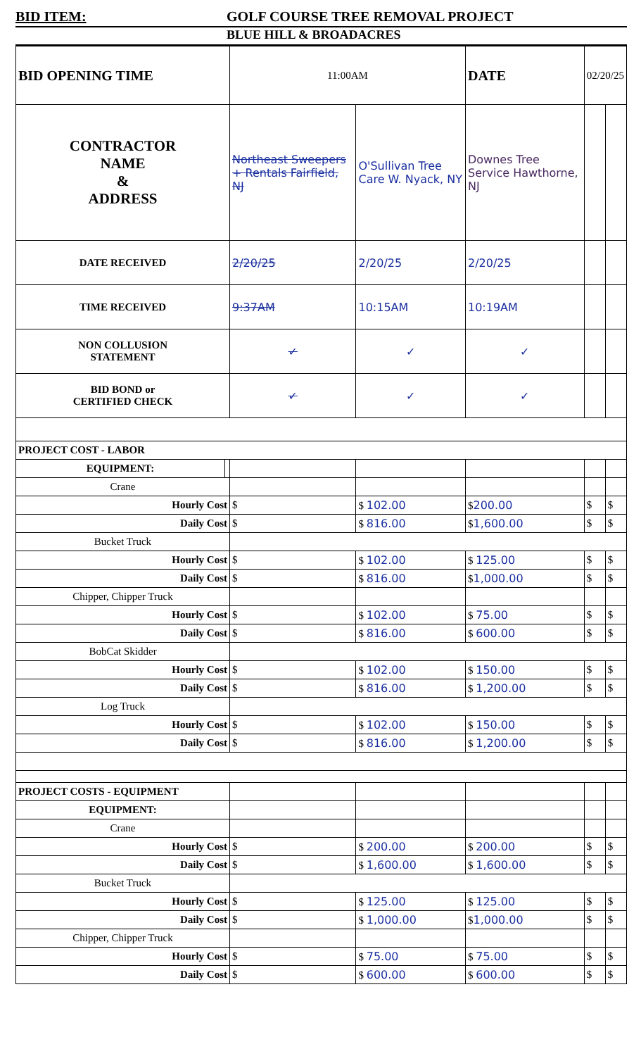BID ITEM: GOLF COURSE TREE REMOVAL PROJECT
BLUE HILL & BROADACRES
| BID OPENING TIME | | 11:00AM | | DATE | 02/20/25 | |
| CONTRACTOR NAME & ADDRESS | | Northeast Sweepers + Rentals Fairfield, NJ | O'Sullivan Tree Care W. Nyack, NY | Downes Tree Service Hawthorne, NJ | | |
| DATE RECEIVED | | 2/20/25 | 2/20/25 | 2/20/25 | | |
| TIME RECEIVED | | 9:37AM | 10:15AM | 10:19AM | | |
| NON COLLUSION STATEMENT | | ✓ | ✓ | ✓ | | |
| BID BOND or CERTIFIED CHECK | | ✓ | ✓ | ✓ | | |
| PROJECT COST - LABOR | | | | | | |
| EQUIPMENT: | | | | | | |
| Crane | | | | | | |
| Hourly Cost | | $ | $ 102.00 | $ 200.00 | $ | $ |
| Daily Cost | | $ | $ 816.00 | $ 1,600.00 | $ | $ |
| Bucket Truck | | | | | | |
| Hourly Cost | | $ | $ 102.00 | $ 125.00 | $ | $ |
| Daily Cost | | $ | $ 816.00 | $ 1,000.00 | $ | $ |
| Chipper, Chipper Truck | | | | | | |
| Hourly Cost | | $ | $ 102.00 | $ 75.00 | $ | $ |
| Daily Cost | | $ | $ 816.00 | $ 600.00 | $ | $ |
| BobCat Skidder | | | | | | |
| Hourly Cost | | $ | $ 102.00 | $ 150.00 | $ | $ |
| Daily Cost | | $ | $ 816.00 | $ 1,200.00 | $ | $ |
| Log Truck | | | | | | |
| Hourly Cost | | $ | $ 102.00 | $ 150.00 | $ | $ |
| Daily Cost | | $ | $ 816.00 | $ 1,200.00 | $ | $ |
| PROJECT COSTS - EQUIPMENT | | | | | | |
| EQUIPMENT: | | | | | | |
| Crane | | | | | | |
| Hourly Cost | | $ | $ 200.00 | $ 200.00 | $ | $ |
| Daily Cost | | $ | $ 1,600.00 | $ 1,600.00 | $ | $ |
| Bucket Truck | | | | | | |
| Hourly Cost | | $ | $ 125.00 | $ 125.00 | $ | $ |
| Daily Cost | | $ | $ 1,000.00 | $ 1,000.00 | $ | $ |
| Chipper, Chipper Truck | | | | | | |
| Hourly Cost | | $ | $ 75.00 | $ 75.00 | $ | $ |
| Daily Cost | | $ | $ 600.00 | $ 600.00 | $ | $ |